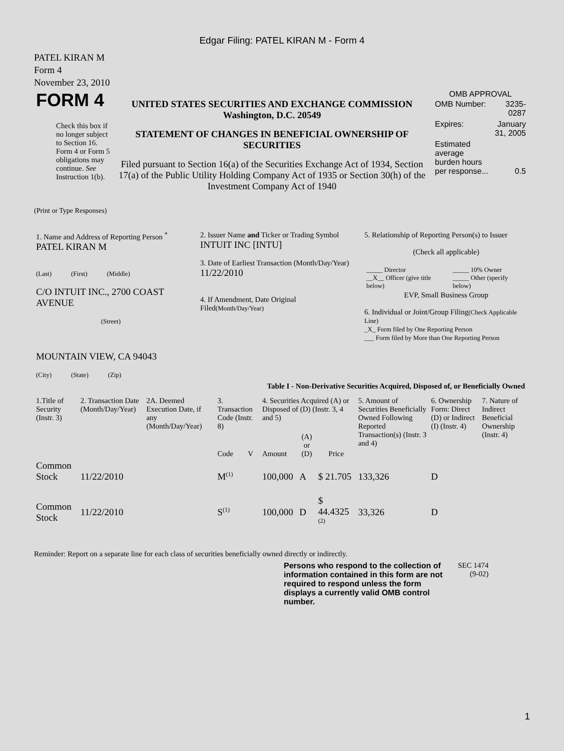Edgar Filing: PATEL KIRAN M - Form 4
PATEL KIRAN M
Form 4
November 23, 2010
| FORM 4 Check this box if no longer subject to Section 16. Form 4 or Form 5 obligations may continue. See Instruction 1(b). | UNITED STATES SECURITIES AND EXCHANGE COMMISSION Washington, D.C. 20549 STATEMENT OF CHANGES IN BENEFICIAL OWNERSHIP OF SECURITIES Filed pursuant to Section 16(a) of the Securities Exchange Act of 1934, Section 17(a) of the Public Utility Holding Company Act of 1935 or Section 30(h) of the Investment Company Act of 1940 | OMB APPROVAL / OMB Number: / 3235-0287 / / Expires: / January 31, 2005 / / Estimated average burden hours per response... / 0.5 / |
(Print or Type Responses)
| 1. Name and Address of Reporting Person <sup>*</sup> PATEL KIRAN M (Last) (First) (Middle) C/O INTUIT INC., 2700 COAST AVENUE (Street) MOUNTAIN VIEW, CA 94043 (City) (State) (Zip) | 2. Issuer Name and Ticker or Trading Symbol INTUIT INC [INTU] 3. Date of Earliest Transaction (Month/Day/Year) 11/22/2010 4. If Amendment, Date Original Filed (Month/Day/Year) | 5. Relationship of Reporting Person(s) to Issuer (Check all applicable) / _____ Director __X__ Officer (give title below) / _____ 10% Owner _____ Other (specify below) / EVP, Small Business Group 6. Individual or Joint/Group Filing (Check Applicable Line) _X_ Form filed by One Reporting Person ___ Form filed by More than One Reporting Person |
Table I - Non-Derivative Securities Acquired, Disposed of, or Beneficially Owned
| 1.Title of Security (Instr. 3) | 2. Transaction Date (Month/Day/Year) | 2A. Deemed Execution Date, if any (Month/Day/Year) | 3. Transaction Code (Instr. 8) | | 4. Securities Acquired (A) or Disposed of (D) (Instr. 3, 4 and 5) | | | 5. Amount of Securities Beneficially Owned Following Reported Transaction(s) (Instr. 3 and 4) | 6. Ownership Form: Direct (D) or Indirect (I) (Instr. 4) | 7. Nature of Indirect Beneficial Ownership (Instr. 4) |
| | | | Code | V | Amount | (A) or (D) | Price | | | |
| Common Stock | 11/22/2010 | | M<sup>(1)</sup> | | 100,000 | A | $ 21.705 | 133,326 | D | |
| Common Stock | 11/22/2010 | | S<sup>(1)</sup> | | 100,000 | D | $ 44.4325 <sup>(2)</sup> | 33,326 | D | |
Reminder: Report on a separate line for each class of securities beneficially owned directly or indirectly.
| Persons who respond to the collection of information contained in this form are not required to respond unless the form displays a currently valid OMB control number. | SEC 1474 (9-02) |
1